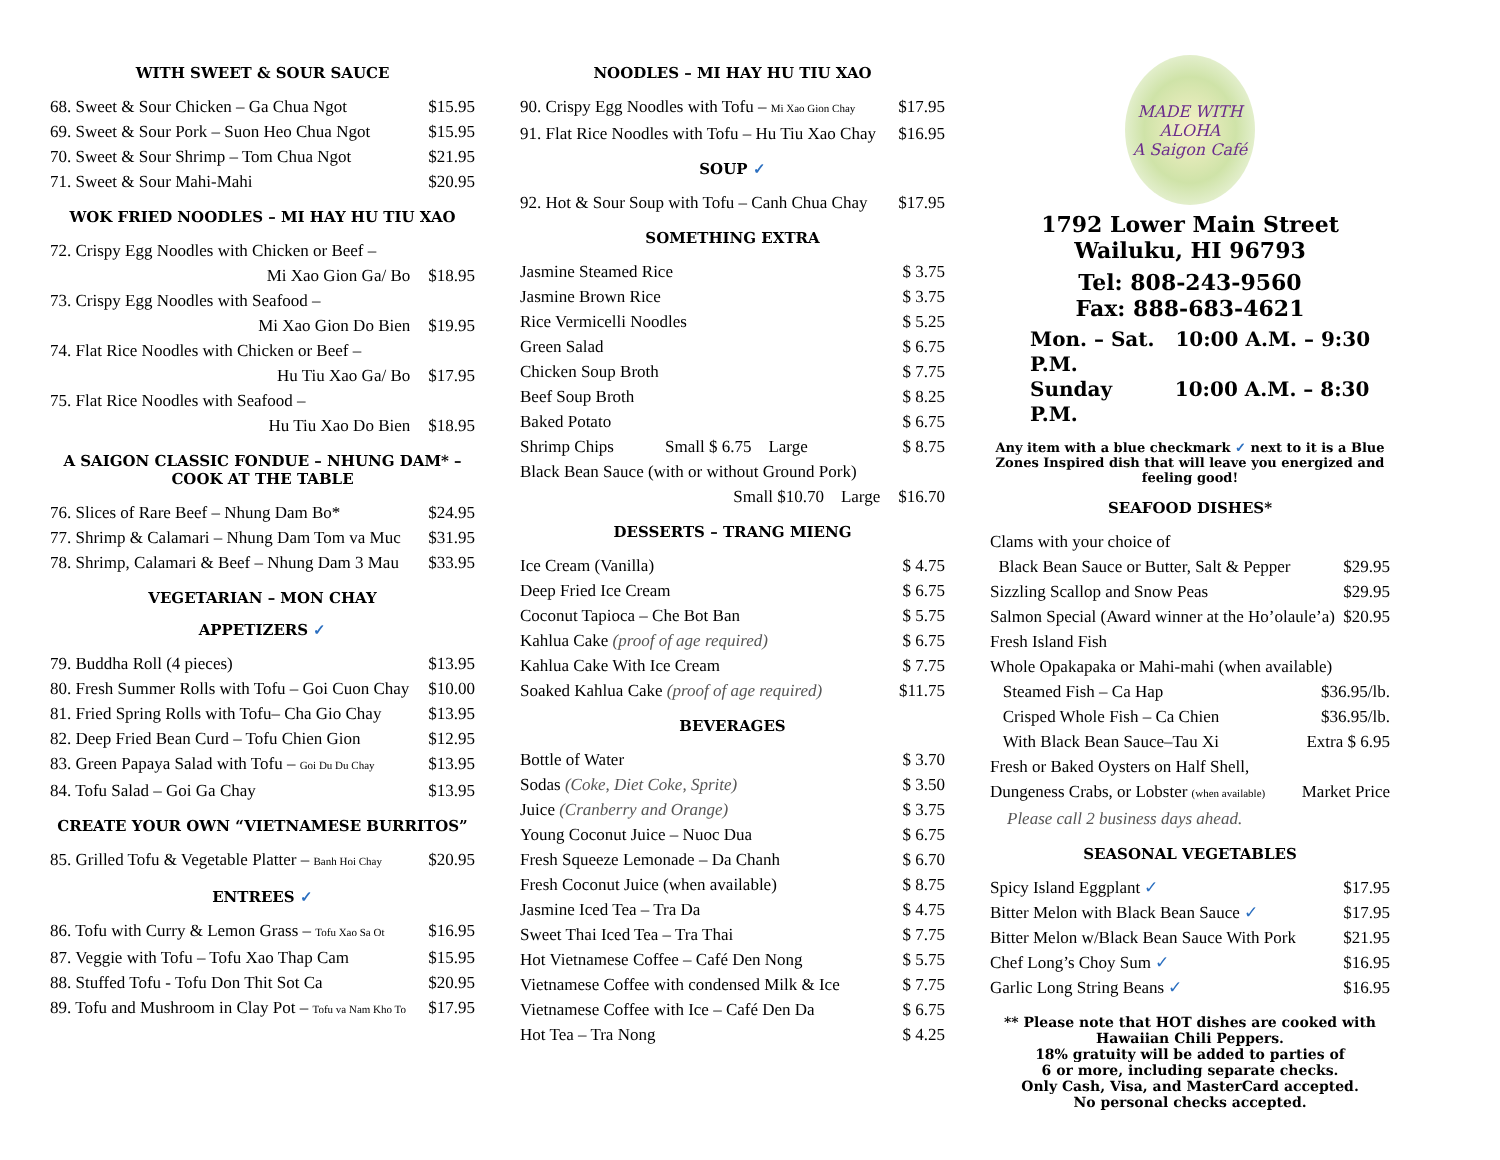WITH SWEET & SOUR SAUCE
68. Sweet & Sour Chicken – Ga Chua Ngot $15.95
69. Sweet & Sour Pork – Suon Heo Chua Ngot $15.95
70. Sweet & Sour Shrimp – Tom Chua Ngot $21.95
71. Sweet & Sour Mahi-Mahi $20.95
WOK FRIED NOODLES – MI HAY HU TIU XAO
72. Crispy Egg Noodles with Chicken or Beef –
Mi Xao Gion Ga/ Bo $18.95
73. Crispy Egg Noodles with Seafood –
Mi Xao Gion Do Bien $19.95
74. Flat Rice Noodles with Chicken or Beef –
Hu Tiu Xao Ga/ Bo $17.95
75. Flat Rice Noodles with Seafood –
Hu Tiu Xao Do Bien $18.95
A SAIGON CLASSIC FONDUE – NHUNG DAM* – COOK AT THE TABLE
76. Slices of Rare Beef – Nhung Dam Bo* $24.95
77. Shrimp & Calamari – Nhung Dam Tom va Muc $31.95
78. Shrimp, Calamari & Beef – Nhung Dam 3 Mau $33.95
VEGETARIAN – MON CHAY
APPETIZERS ✓
79. Buddha Roll (4 pieces) $13.95
80. Fresh Summer Rolls with Tofu – Goi Cuon Chay $10.00
81. Fried Spring Rolls with Tofu– Cha Gio Chay $13.95
82. Deep Fried Bean Curd – Tofu Chien Gion $12.95
83. Green Papaya Salad with Tofu – Goi Du Du Chay $13.95
84. Tofu Salad – Goi Ga Chay $13.95
CREATE YOUR OWN “VIETNAMESE BURRITOS”
85. Grilled Tofu & Vegetable Platter – Banh Hoi Chay $20.95
ENTREES ✓
86. Tofu with Curry & Lemon Grass – Tofu Xao Sa Ot $16.95
87. Veggie with Tofu – Tofu Xao Thap Cam $15.95
88. Stuffed Tofu - Tofu Don Thit Sot Ca $20.95
89. Tofu and Mushroom in Clay Pot – Tofu va Nam Kho To $17.95
NOODLES – MI HAY HU TIU XAO
90. Crispy Egg Noodles with Tofu – Mi Xao Gion Chay $17.95
91. Flat Rice Noodles with Tofu – Hu Tiu Xao Chay $16.95
SOUP ✓
92. Hot & Sour Soup with Tofu – Canh Chua Chay $17.95
SOMETHING EXTRA
Jasmine Steamed Rice $ 3.75
Jasmine Brown Rice $ 3.75
Rice Vermicelli Noodles $ 5.25
Green Salad $ 6.75
Chicken Soup Broth $ 7.75
Beef Soup Broth $ 8.25
Baked Potato $ 6.75
Shrimp Chips Small $ 6.75 Large $ 8.75
Black Bean Sauce (with or without Ground Pork)
Small $10.70 Large $16.70
DESSERTS – TRANG MIENG
Ice Cream (Vanilla) $ 4.75
Deep Fried Ice Cream $ 6.75
Coconut Tapioca – Che Bot Ban $ 5.75
Kahlua Cake (proof of age required) $ 6.75
Kahlua Cake With Ice Cream $ 7.75
Soaked Kahlua Cake (proof of age required) $11.75
BEVERAGES
Bottle of Water $ 3.70
Sodas (Coke, Diet Coke, Sprite) $ 3.50
Juice (Cranberry and Orange) $ 3.75
Young Coconut Juice – Nuoc Dua $ 6.75
Fresh Squeeze Lemonade – Da Chanh $ 6.70
Fresh Coconut Juice (when available) $ 8.75
Jasmine Iced Tea – Tra Da $ 4.75
Sweet Thai Iced Tea – Tra Thai $ 7.75
Hot Vietnamese Coffee – Café Den Nong $ 5.75
Vietnamese Coffee with condensed Milk & Ice $ 7.75
Vietnamese Coffee with Ice – Café Den Da $ 6.75
Hot Tea – Tra Nong $ 4.25
MADE WITH ALOHA
A Saigon Café
1792 Lower Main Street
Wailuku, HI 96793
Tel: 808-243-9560
Fax: 888-683-4621
Mon. – Sat. 10:00 A.M. – 9:30 P.M.
Sunday 10:00 A.M. – 8:30 P.M.
Any item with a blue checkmark ✓ next to it is a Blue Zones Inspired dish that will leave you energized and feeling good!
SEAFOOD DISHES*
Clams with your choice of
Black Bean Sauce or Butter, Salt & Pepper $29.95
Sizzling Scallop and Snow Peas $29.95
Salmon Special (Award winner at the Ho’olaule’a) $20.95
Fresh Island Fish
Whole Opakapaka or Mahi-mahi (when available)
Steamed Fish – Ca Hap $36.95/lb.
Crisped Whole Fish – Ca Chien $36.95/lb.
With Black Bean Sauce–Tau Xi Extra $ 6.95
Fresh or Baked Oysters on Half Shell,
Dungeness Crabs, or Lobster (when available) Market Price
Please call 2 business days ahead.
SEASONAL VEGETABLES
Spicy Island Eggplant ✓ $17.95
Bitter Melon with Black Bean Sauce ✓ $17.95
Bitter Melon w/Black Bean Sauce With Pork $21.95
Chef Long’s Choy Sum ✓ $16.95
Garlic Long String Beans ✓ $16.95
** Please note that HOT dishes are cooked with Hawaiian Chili Peppers.
18% gratuity will be added to parties of
6 or more, including separate checks.
Only Cash, Visa, and MasterCard accepted.
No personal checks accepted.